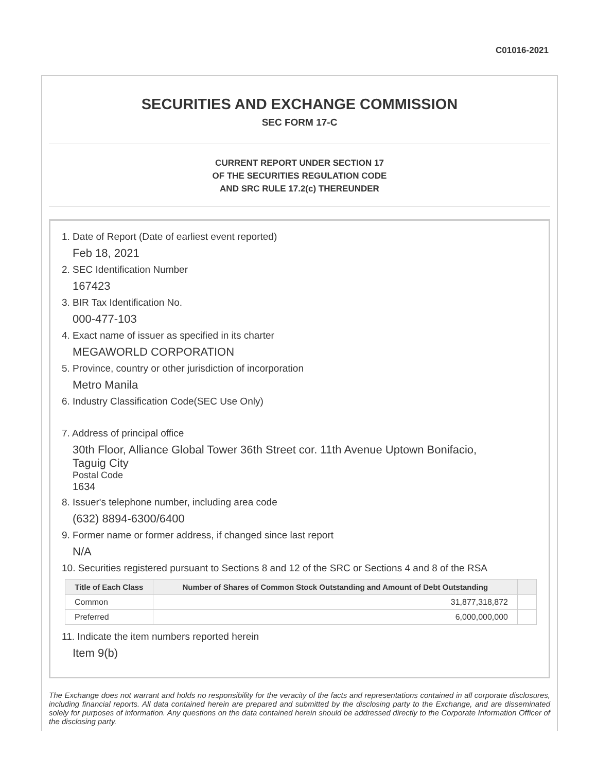C01016-2021
SECURITIES AND EXCHANGE COMMISSION
SEC FORM 17-C
CURRENT REPORT UNDER SECTION 17
OF THE SECURITIES REGULATION CODE
AND SRC RULE 17.2(c) THEREUNDER
1. Date of Report (Date of earliest event reported)
Feb 18, 2021
2. SEC Identification Number
167423
3. BIR Tax Identification No.
000-477-103
4. Exact name of issuer as specified in its charter
MEGAWORLD CORPORATION
5. Province, country or other jurisdiction of incorporation
Metro Manila
6. Industry Classification Code(SEC Use Only)
7. Address of principal office
30th Floor, Alliance Global Tower 36th Street cor. 11th Avenue Uptown Bonifacio,
Taguig City
Postal Code
1634
8. Issuer's telephone number, including area code
(632) 8894-6300/6400
9. Former name or former address, if changed since last report
N/A
10. Securities registered pursuant to Sections 8 and 12 of the SRC or Sections 4 and 8 of the RSA
| Title of Each Class | Number of Shares of Common Stock Outstanding and Amount of Debt Outstanding | |
| --- | --- | --- |
| Common | 31,877,318,872 | |
| Preferred | 6,000,000,000 | |
11. Indicate the item numbers reported herein
Item 9(b)
The Exchange does not warrant and holds no responsibility for the veracity of the facts and representations contained in all corporate disclosures, including financial reports. All data contained herein are prepared and submitted by the disclosing party to the Exchange, and are disseminated solely for purposes of information. Any questions on the data contained herein should be addressed directly to the Corporate Information Officer of the disclosing party.